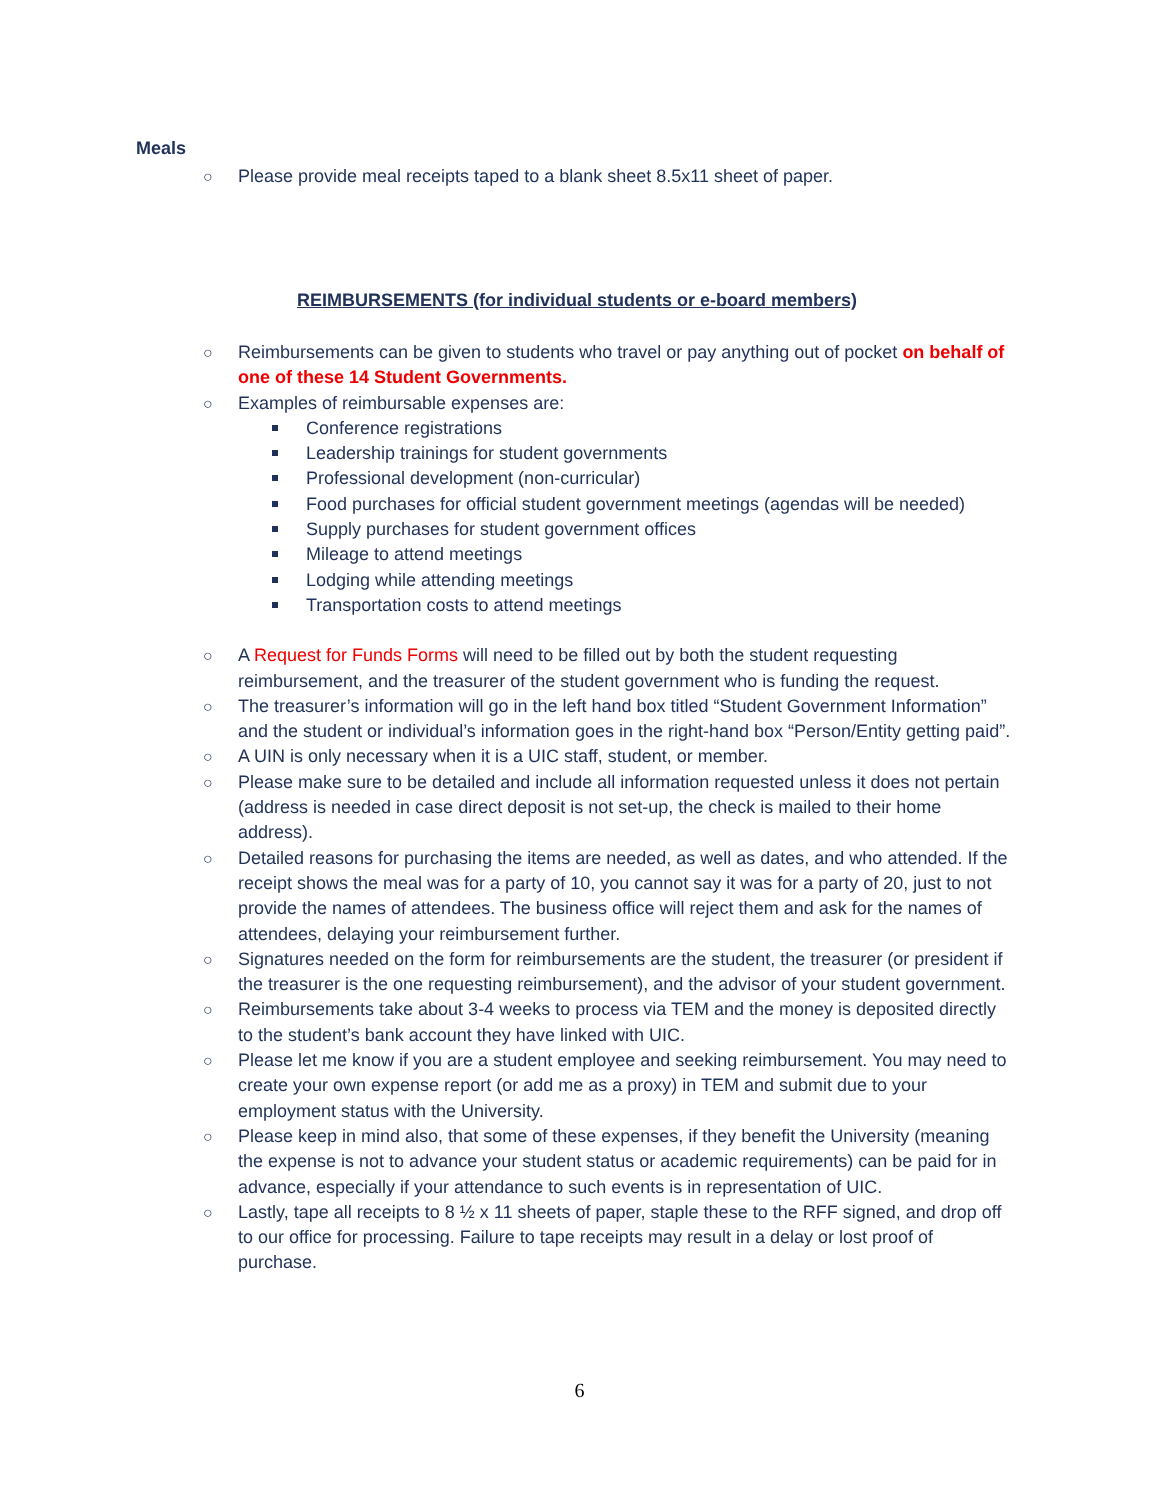Meals
○ Please provide meal receipts taped to a blank sheet 8.5x11 sheet of paper.
REIMBURSEMENTS (for individual students or e-board members)
○ Reimbursements can be given to students who travel or pay anything out of pocket on behalf of one of these 14 Student Governments.
○ Examples of reimbursable expenses are:
Conference registrations
Leadership trainings for student governments
Professional development (non-curricular)
Food purchases for official student government meetings (agendas will be needed)
Supply purchases for student government offices
Mileage to attend meetings
Lodging while attending meetings
Transportation costs to attend meetings
○ A Request for Funds Forms will need to be filled out by both the student requesting reimbursement, and the treasurer of the student government who is funding the request.
○ The treasurer’s information will go in the left hand box titled “Student Government Information” and the student or individual’s information goes in the right-hand box “Person/Entity getting paid”.
○ A UIN is only necessary when it is a UIC staff, student, or member.
○ Please make sure to be detailed and include all information requested unless it does not pertain (address is needed in case direct deposit is not set-up, the check is mailed to their home address).
○ Detailed reasons for purchasing the items are needed, as well as dates, and who attended. If the receipt shows the meal was for a party of 10, you cannot say it was for a party of 20, just to not provide the names of attendees. The business office will reject them and ask for the names of attendees, delaying your reimbursement further.
○ Signatures needed on the form for reimbursements are the student, the treasurer (or president if the treasurer is the one requesting reimbursement), and the advisor of your student government.
○ Reimbursements take about 3-4 weeks to process via TEM and the money is deposited directly to the student’s bank account they have linked with UIC.
○ Please let me know if you are a student employee and seeking reimbursement. You may need to create your own expense report (or add me as a proxy) in TEM and submit due to your employment status with the University.
○ Please keep in mind also, that some of these expenses, if they benefit the University (meaning the expense is not to advance your student status or academic requirements) can be paid for in advance, especially if your attendance to such events is in representation of UIC.
○ Lastly, tape all receipts to 8 ½ x 11 sheets of paper, staple these to the RFF signed, and drop off to our office for processing. Failure to tape receipts may result in a delay or lost proof of purchase.
6